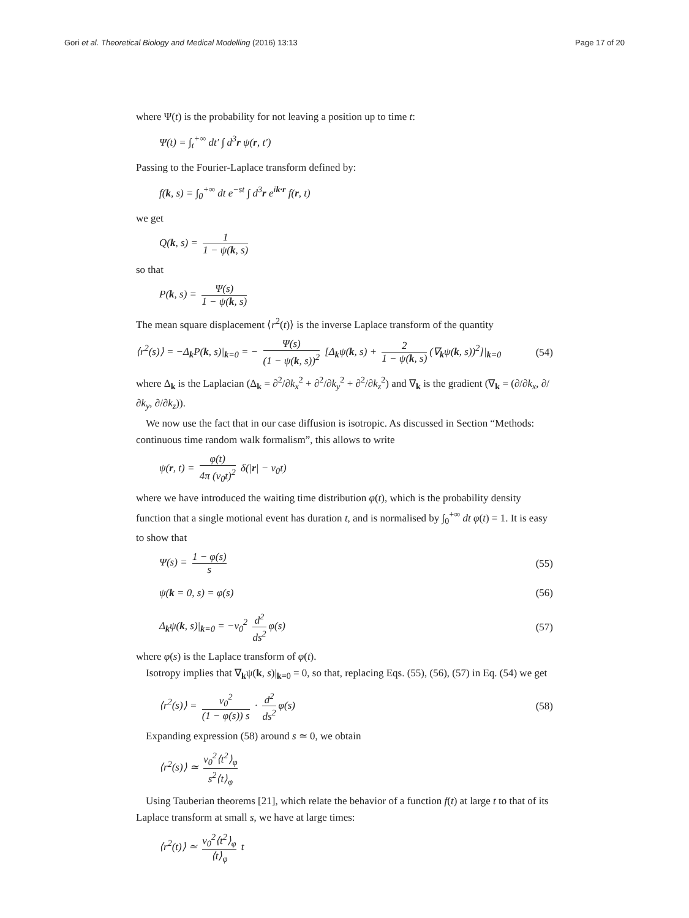Gori et al. Theoretical Biology and Medical Modelling (2016) 13:13 Page 17 of 20
where Ψ(t) is the probability for not leaving a position up to time t:
Ψ(t) = ∫<sub>t</sub><sup>+∞</sup> dt′ ∫ d<sup>3</sup>r ψ(r, t′)
Passing to the Fourier-Laplace transform defined by:
f(k, s) = ∫<sub>0</sub><sup>+∞</sup> dt e<sup>−st</sup> ∫ d<sup>3</sup>r e<sup>ik·r</sup> f(r, t)
we get
Q(k, s) = 1 1 − ψ(k, s)
so that
P(k, s) = Ψ(s) 1 − ψ(k, s)
The mean square displacement ⟨r<sup>2</sup>(t)⟩ is the inverse Laplace transform of the quantity
⟨r<sup>2</sup>(s)⟩ = −Δ<sub>k</sub>P(k, s)|<sub>k=0</sub> = − Ψ(s) (1 − ψ(k, s))<sup>2</sup> [Δ<sub>k</sub>ψ(k, s) + 2 1 − ψ(k, s) (∇<sub>k</sub>ψ(k, s))<sup>2</sup>]|<sub>k=0</sub>
(54)
where Δ<sub>k</sub> is the Laplacian (Δ<sub>k</sub> = ∂<sup>2</sup>/∂k<sub>x</sub><sup>2</sup> + ∂<sup>2</sup>/∂k<sub>y</sub><sup>2</sup> + ∂<sup>2</sup>/∂k<sub>z</sub><sup>2</sup>) and ∇<sub>k</sub> is the gradient (∇<sub>k</sub> = (∂/∂k<sub>x</sub>, ∂/∂k<sub>y</sub>, ∂/∂k<sub>z</sub>)).
We now use the fact that in our case diffusion is isotropic. As discussed in Section “Methods: continuous time random walk formalism”, this allows to write
ψ(r, t) = φ(t) 4π (v<sub>0</sub>t)<sup>2</sup> δ(|r| − v<sub>0</sub>t)
where we have introduced the waiting time distribution φ(t), which is the probability density function that a single motional event has duration t, and is normalised by ∫<sub>0</sub><sup>+∞</sup> dt φ(t) = 1. It is easy to show that
Ψ(s) = 1 − φ(s) s
(55)
ψ(k = 0, s) = φ(s) (56)
Δ<sub>k</sub>ψ(k, s)|<sub>k=0</sub> = −v<sub>0</sub><sup>2</sup> d<sup>2</sup> ds<sup>2</sup> φ(s)
(57)
where φ(s) is the Laplace transform of φ(t).
Isotropy implies that ∇<sub>k</sub>ψ(k, s)|<sub>k=0</sub> = 0, so that, replacing Eqs. (55), (56), (57) in Eq. (54) we get
⟨r<sup>2</sup>(s)⟩ = v<sub>0</sub><sup>2</sup> (1 − φ(s)) s · d<sup>2</sup> ds<sup>2</sup> φ(s)
(58)
Expanding expression (58) around s ≃ 0, we obtain
⟨r<sup>2</sup>(s)⟩ ≃ v<sub>0</sub><sup>2</sup>⟨t<sup>2</sup>⟩<sub>φ</sub> s<sup>2</sup>⟨t⟩<sub>φ</sub>
Using Tauberian theorems [21], which relate the behavior of a function f(t) at large t to that of its Laplace transform at small s, we have at large times:
⟨r<sup>2</sup>(t)⟩ ≃ v<sub>0</sub><sup>2</sup>⟨t<sup>2</sup>⟩<sub>φ</sub> ⟨t⟩<sub>φ</sub> t